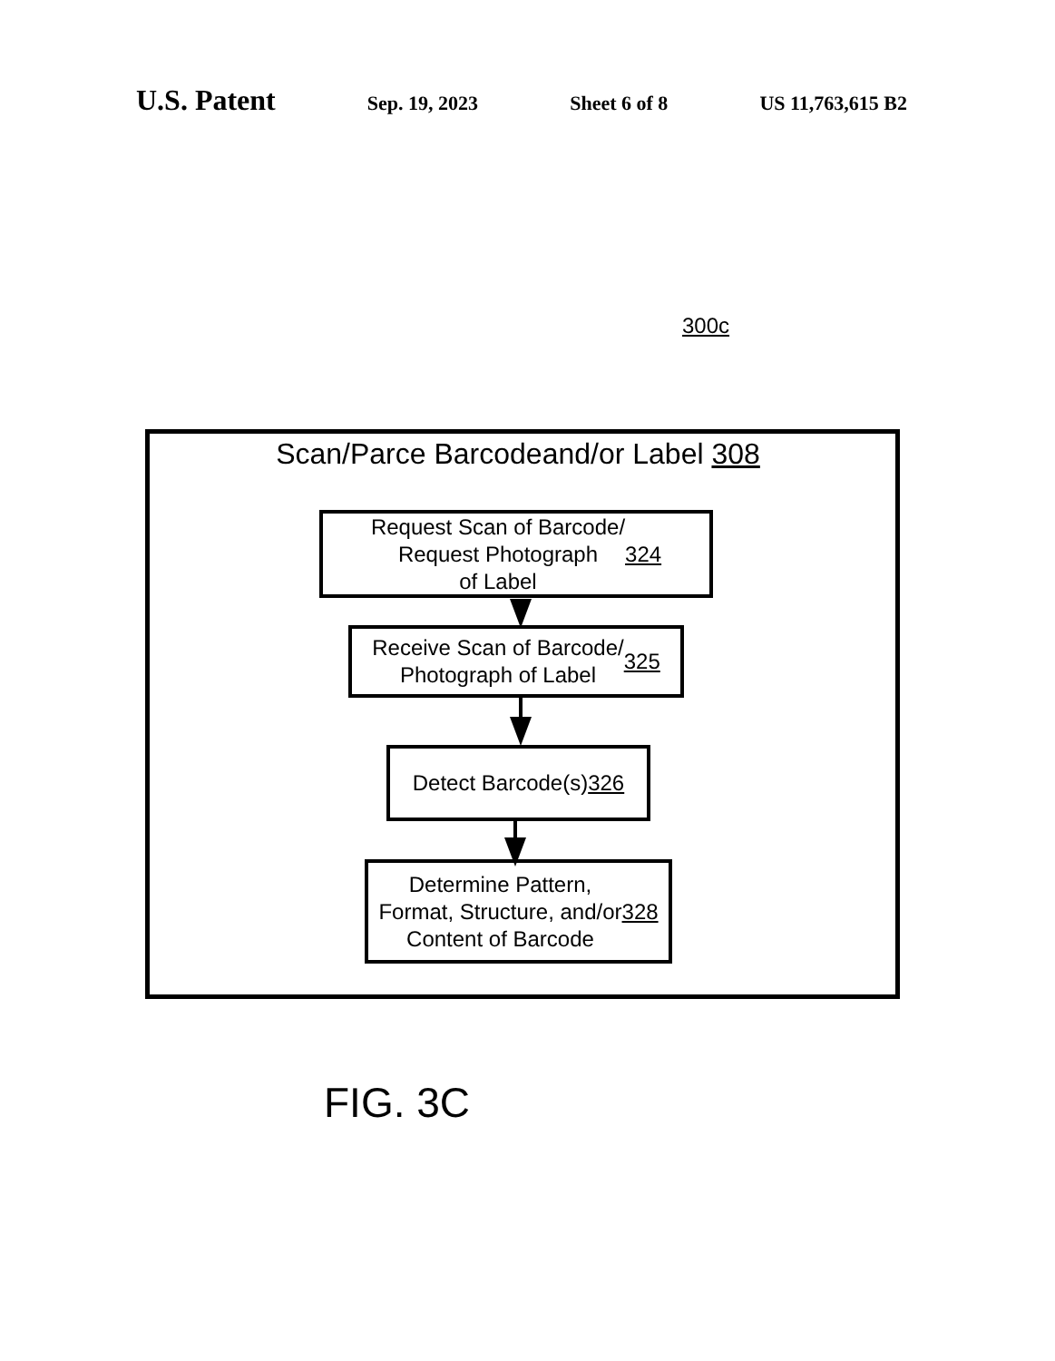U.S. Patent
Sep. 19, 2023 Sheet 6 of 8 US 11,763,615 B2
300c
Scan/Parce Barcodeand/or Label 308
Request Scan of Barcode/
Request Photograph
of Label 324
Receive Scan of Barcode/
Photograph of Label 325
Detect Barcode(s)
326
Determine Pattern,
Format, Structure, and/or
Content of Barcode 328
FIG. 3C